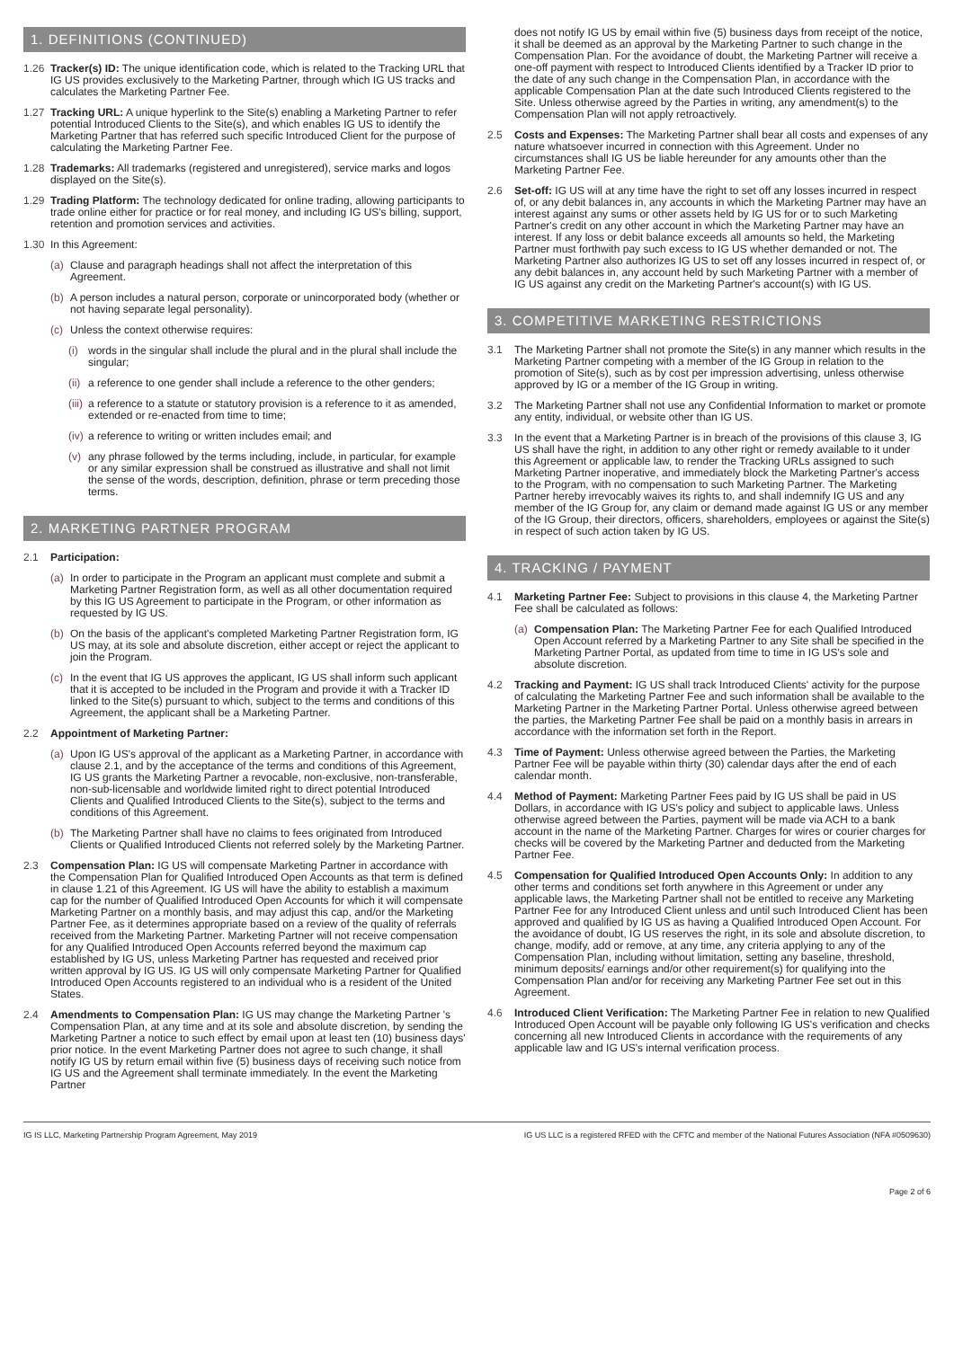1. DEFINITIONS (CONTINUED)
1.26 Tracker(s) ID: The unique identification code, which is related to the Tracking URL that IG US provides exclusively to the Marketing Partner, through which IG US tracks and calculates the Marketing Partner Fee.
1.27 Tracking URL: A unique hyperlink to the Site(s) enabling a Marketing Partner to refer potential Introduced Clients to the Site(s), and which enables IG US to identify the Marketing Partner that has referred such specific Introduced Client for the purpose of calculating the Marketing Partner Fee.
1.28 Trademarks: All trademarks (registered and unregistered), service marks and logos displayed on the Site(s).
1.29 Trading Platform: The technology dedicated for online trading, allowing participants to trade online either for practice or for real money, and including IG US's billing, support, retention and promotion services and activities.
1.30 In this Agreement:
(a) Clause and paragraph headings shall not affect the interpretation of this Agreement.
(b) A person includes a natural person, corporate or unincorporated body (whether or not having separate legal personality).
(c) Unless the context otherwise requires:
(i) words in the singular shall include the plural and in the plural shall include the singular;
(ii) a reference to one gender shall include a reference to the other genders;
(iii) a reference to a statute or statutory provision is a reference to it as amended, extended or re-enacted from time to time;
(iv) a reference to writing or written includes email; and
(v) any phrase followed by the terms including, include, in particular, for example or any similar expression shall be construed as illustrative and shall not limit the sense of the words, description, definition, phrase or term preceding those terms.
2. MARKETING PARTNER PROGRAM
2.1 Participation:
(a) In order to participate in the Program an applicant must complete and submit a Marketing Partner Registration form, as well as all other documentation required by this IG US Agreement to participate in the Program, or other information as requested by IG US.
(b) On the basis of the applicant's completed Marketing Partner Registration form, IG US may, at its sole and absolute discretion, either accept or reject the applicant to join the Program.
(c) In the event that IG US approves the applicant, IG US shall inform such applicant that it is accepted to be included in the Program and provide it with a Tracker ID linked to the Site(s) pursuant to which, subject to the terms and conditions of this Agreement, the applicant shall be a Marketing Partner.
2.2 Appointment of Marketing Partner:
(a) Upon IG US's approval of the applicant as a Marketing Partner, in accordance with clause 2.1, and by the acceptance of the terms and conditions of this Agreement, IG US grants the Marketing Partner a revocable, non-exclusive, non-transferable, non-sub-licensable and worldwide limited right to direct potential Introduced Clients and Qualified Introduced Clients to the Site(s), subject to the terms and conditions of this Agreement.
(b) The Marketing Partner shall have no claims to fees originated from Introduced Clients or Qualified Introduced Clients not referred solely by the Marketing Partner.
2.3 Compensation Plan: IG US will compensate Marketing Partner in accordance with the Compensation Plan for Qualified Introduced Open Accounts as that term is defined in clause 1.21 of this Agreement. IG US will have the ability to establish a maximum cap for the number of Qualified Introduced Open Accounts for which it will compensate Marketing Partner on a monthly basis, and may adjust this cap, and/or the Marketing Partner Fee, as it determines appropriate based on a review of the quality of referrals received from the Marketing Partner. Marketing Partner will not receive compensation for any Qualified Introduced Open Accounts referred beyond the maximum cap established by IG US, unless Marketing Partner has requested and received prior written approval by IG US. IG US will only compensate Marketing Partner for Qualified Introduced Open Accounts registered to an individual who is a resident of the United States.
2.4 Amendments to Compensation Plan: IG US may change the Marketing Partner 's Compensation Plan, at any time and at its sole and absolute discretion, by sending the Marketing Partner a notice to such effect by email upon at least ten (10) business days' prior notice. In the event Marketing Partner does not agree to such change, it shall notify IG US by return email within five (5) business days of receiving such notice from IG US and the Agreement shall terminate immediately. In the event the Marketing Partner
does not notify IG US by email within five (5) business days from receipt of the notice, it shall be deemed as an approval by the Marketing Partner to such change in the Compensation Plan. For the avoidance of doubt, the Marketing Partner will receive a one-off payment with respect to Introduced Clients identified by a Tracker ID prior to the date of any such change in the Compensation Plan, in accordance with the applicable Compensation Plan at the date such Introduced Clients registered to the Site. Unless otherwise agreed by the Parties in writing, any amendment(s) to the Compensation Plan will not apply retroactively.
2.5 Costs and Expenses: The Marketing Partner shall bear all costs and expenses of any nature whatsoever incurred in connection with this Agreement. Under no circumstances shall IG US be liable hereunder for any amounts other than the Marketing Partner Fee.
2.6 Set-off: IG US will at any time have the right to set off any losses incurred in respect of, or any debit balances in, any accounts in which the Marketing Partner may have an interest against any sums or other assets held by IG US for or to such Marketing Partner's credit on any other account in which the Marketing Partner may have an interest. If any loss or debit balance exceeds all amounts so held, the Marketing Partner must forthwith pay such excess to IG US whether demanded or not. The Marketing Partner also authorizes IG US to set off any losses incurred in respect of, or any debit balances in, any account held by such Marketing Partner with a member of IG US against any credit on the Marketing Partner's account(s) with IG US.
3. COMPETITIVE MARKETING RESTRICTIONS
3.1 The Marketing Partner shall not promote the Site(s) in any manner which results in the Marketing Partner competing with a member of the IG Group in relation to the promotion of Site(s), such as by cost per impression advertising, unless otherwise approved by IG or a member of the IG Group in writing.
3.2 The Marketing Partner shall not use any Confidential Information to market or promote any entity, individual, or website other than IG US.
3.3 In the event that a Marketing Partner is in breach of the provisions of this clause 3, IG US shall have the right, in addition to any other right or remedy available to it under this Agreement or applicable law, to render the Tracking URLs assigned to such Marketing Partner inoperative, and immediately block the Marketing Partner's access to the Program, with no compensation to such Marketing Partner. The Marketing Partner hereby irrevocably waives its rights to, and shall indemnify IG US and any member of the IG Group for, any claim or demand made against IG US or any member of the IG Group, their directors, officers, shareholders, employees or against the Site(s) in respect of such action taken by IG US.
4. TRACKING / PAYMENT
4.1 Marketing Partner Fee: Subject to provisions in this clause 4, the Marketing Partner Fee shall be calculated as follows:
(a) Compensation Plan: The Marketing Partner Fee for each Qualified Introduced Open Account referred by a Marketing Partner to any Site shall be specified in the Marketing Partner Portal, as updated from time to time in IG US's sole and absolute discretion.
4.2 Tracking and Payment: IG US shall track Introduced Clients' activity for the purpose of calculating the Marketing Partner Fee and such information shall be available to the Marketing Partner in the Marketing Partner Portal. Unless otherwise agreed between the parties, the Marketing Partner Fee shall be paid on a monthly basis in arrears in accordance with the information set forth in the Report.
4.3 Time of Payment: Unless otherwise agreed between the Parties, the Marketing Partner Fee will be payable within thirty (30) calendar days after the end of each calendar month.
4.4 Method of Payment: Marketing Partner Fees paid by IG US shall be paid in US Dollars, in accordance with IG US's policy and subject to applicable laws. Unless otherwise agreed between the Parties, payment will be made via ACH to a bank account in the name of the Marketing Partner. Charges for wires or courier charges for checks will be covered by the Marketing Partner and deducted from the Marketing Partner Fee.
4.5 Compensation for Qualified Introduced Open Accounts Only: In addition to any other terms and conditions set forth anywhere in this Agreement or under any applicable laws, the Marketing Partner shall not be entitled to receive any Marketing Partner Fee for any Introduced Client unless and until such Introduced Client has been approved and qualified by IG US as having a Qualified Introduced Open Account. For the avoidance of doubt, IG US reserves the right, in its sole and absolute discretion, to change, modify, add or remove, at any time, any criteria applying to any of the Compensation Plan, including without limitation, setting any baseline, threshold, minimum deposits/ earnings and/or other requirement(s) for qualifying into the Compensation Plan and/or for receiving any Marketing Partner Fee set out in this Agreement.
4.6 Introduced Client Verification: The Marketing Partner Fee in relation to new Qualified Introduced Open Account will be payable only following IG US's verification and checks concerning all new Introduced Clients in accordance with the requirements of any applicable law and IG US's internal verification process.
IG IS LLC, Marketing Partnership Program Agreement, May 2019 IG US LLC is a registered RFED with the CFTC and member of the National Futures Association (NFA #0509630)
Page 2 of 6